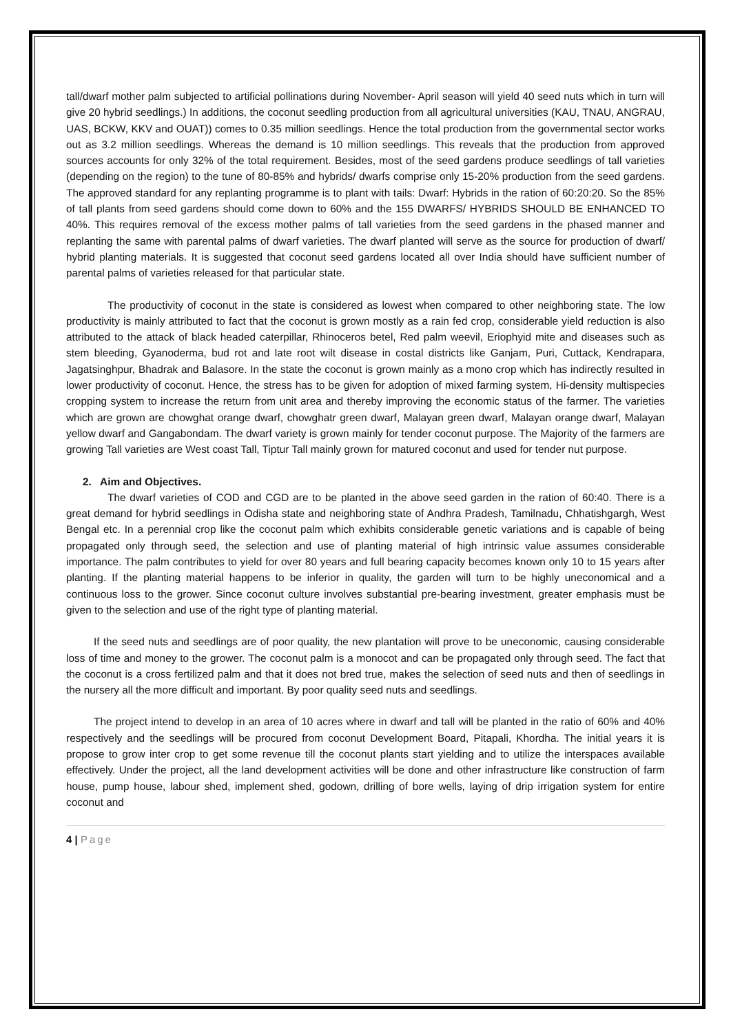tall/dwarf mother palm subjected to artificial pollinations during November- April season will yield 40 seed nuts which in turn will give 20 hybrid seedlings.) In additions, the coconut seedling production from all agricultural universities (KAU, TNAU, ANGRAU, UAS, BCKW, KKV and OUAT)) comes to 0.35 million seedlings. Hence the total production from the governmental sector works out as 3.2 million seedlings. Whereas the demand is 10 million seedlings. This reveals that the production from approved sources accounts for only 32% of the total requirement. Besides, most of the seed gardens produce seedlings of tall varieties (depending on the region) to the tune of 80-85% and hybrids/ dwarfs comprise only 15-20% production from the seed gardens. The approved standard for any replanting programme is to plant with tails: Dwarf: Hybrids in the ration of 60:20:20. So the 85% of tall plants from seed gardens should come down to 60% and the 155 DWARFS/ HYBRIDS SHOULD BE ENHANCED TO 40%. This requires removal of the excess mother palms of tall varieties from the seed gardens in the phased manner and replanting the same with parental palms of dwarf varieties. The dwarf planted will serve as the source for production of dwarf/ hybrid planting materials. It is suggested that coconut seed gardens located all over India should have sufficient number of parental palms of varieties released for that particular state.
The productivity of coconut in the state is considered as lowest when compared to other neighboring state. The low productivity is mainly attributed to fact that the coconut is grown mostly as a rain fed crop, considerable yield reduction is also attributed to the attack of black headed caterpillar, Rhinoceros betel, Red palm weevil, Eriophyid mite and diseases such as stem bleeding, Gyanoderma, bud rot and late root wilt disease in costal districts like Ganjam, Puri, Cuttack, Kendrapara, Jagatsinghpur, Bhadrak and Balasore. In the state the coconut is grown mainly as a mono crop which has indirectly resulted in lower productivity of coconut. Hence, the stress has to be given for adoption of mixed farming system, Hi-density multispecies cropping system to increase the return from unit area and thereby improving the economic status of the farmer. The varieties which are grown are chowghat orange dwarf, chowghatr green dwarf, Malayan green dwarf, Malayan orange dwarf, Malayan yellow dwarf and Gangabondam. The dwarf variety is grown mainly for tender coconut purpose. The Majority of the farmers are growing Tall varieties are West coast Tall, Tiptur Tall mainly grown for matured coconut and used for tender nut purpose.
2. Aim and Objectives.
The dwarf varieties of COD and CGD are to be planted in the above seed garden in the ration of 60:40. There is a great demand for hybrid seedlings in Odisha state and neighboring state of Andhra Pradesh, Tamilnadu, Chhatishgargh, West Bengal etc. In a perennial crop like the coconut palm which exhibits considerable genetic variations and is capable of being propagated only through seed, the selection and use of planting material of high intrinsic value assumes considerable importance. The palm contributes to yield for over 80 years and full bearing capacity becomes known only 10 to 15 years after planting. If the planting material happens to be inferior in quality, the garden will turn to be highly uneconomical and a continuous loss to the grower. Since coconut culture involves substantial pre-bearing investment, greater emphasis must be given to the selection and use of the right type of planting material.
If the seed nuts and seedlings are of poor quality, the new plantation will prove to be uneconomic, causing considerable loss of time and money to the grower. The coconut palm is a monocot and can be propagated only through seed. The fact that the coconut is a cross fertilized palm and that it does not bred true, makes the selection of seed nuts and then of seedlings in the nursery all the more difficult and important. By poor quality seed nuts and seedlings.
The project intend to develop in an area of 10 acres where in dwarf and tall will be planted in the ratio of 60% and 40% respectively and the seedlings will be procured from coconut Development Board, Pitapali, Khordha. The initial years it is propose to grow inter crop to get some revenue till the coconut plants start yielding and to utilize the interspaces available effectively. Under the project, all the land development activities will be done and other infrastructure like construction of farm house, pump house, labour shed, implement shed, godown, drilling of bore wells, laying of drip irrigation system for entire coconut and
4 | Page